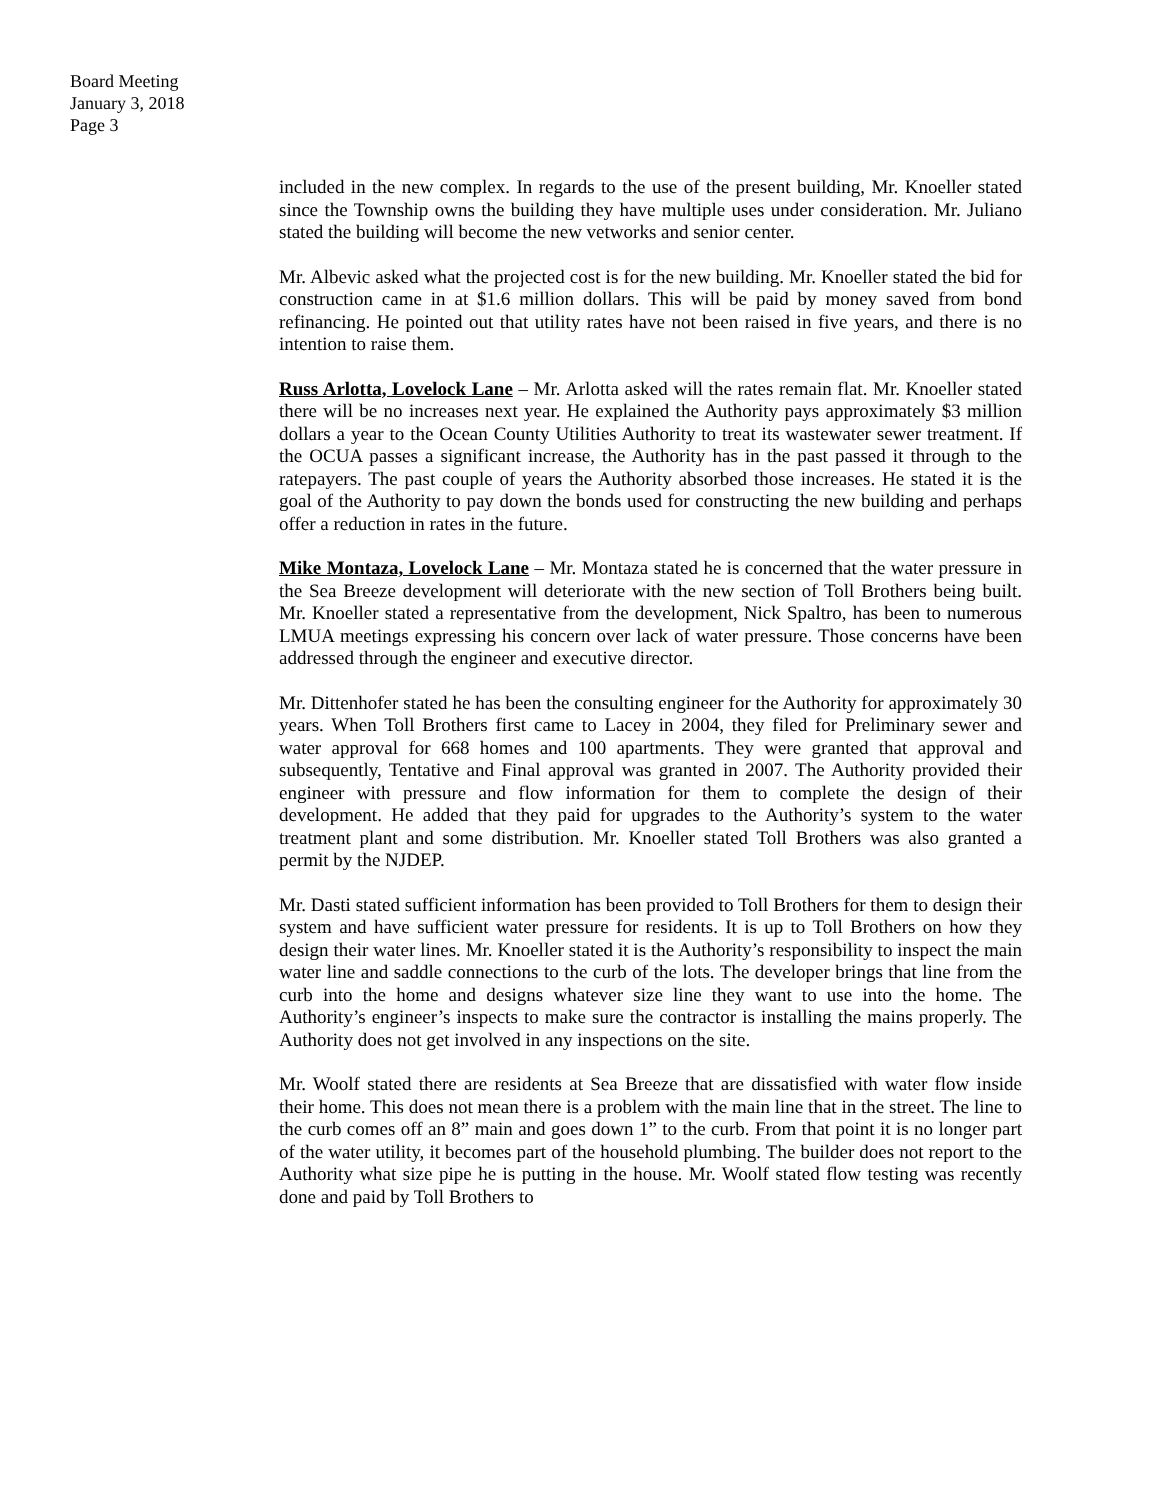Board Meeting
January 3, 2018
Page 3
included in the new complex. In regards to the use of the present building, Mr. Knoeller stated since the Township owns the building they have multiple uses under consideration. Mr. Juliano stated the building will become the new vetworks and senior center.
Mr. Albevic asked what the projected cost is for the new building. Mr. Knoeller stated the bid for construction came in at $1.6 million dollars. This will be paid by money saved from bond refinancing. He pointed out that utility rates have not been raised in five years, and there is no intention to raise them.
Russ Arlotta, Lovelock Lane – Mr. Arlotta asked will the rates remain flat. Mr. Knoeller stated there will be no increases next year. He explained the Authority pays approximately $3 million dollars a year to the Ocean County Utilities Authority to treat its wastewater sewer treatment. If the OCUA passes a significant increase, the Authority has in the past passed it through to the ratepayers. The past couple of years the Authority absorbed those increases. He stated it is the goal of the Authority to pay down the bonds used for constructing the new building and perhaps offer a reduction in rates in the future.
Mike Montaza, Lovelock Lane – Mr. Montaza stated he is concerned that the water pressure in the Sea Breeze development will deteriorate with the new section of Toll Brothers being built. Mr. Knoeller stated a representative from the development, Nick Spaltro, has been to numerous LMUA meetings expressing his concern over lack of water pressure. Those concerns have been addressed through the engineer and executive director.
Mr. Dittenhofer stated he has been the consulting engineer for the Authority for approximately 30 years. When Toll Brothers first came to Lacey in 2004, they filed for Preliminary sewer and water approval for 668 homes and 100 apartments. They were granted that approval and subsequently, Tentative and Final approval was granted in 2007. The Authority provided their engineer with pressure and flow information for them to complete the design of their development. He added that they paid for upgrades to the Authority’s system to the water treatment plant and some distribution. Mr. Knoeller stated Toll Brothers was also granted a permit by the NJDEP.
Mr. Dasti stated sufficient information has been provided to Toll Brothers for them to design their system and have sufficient water pressure for residents. It is up to Toll Brothers on how they design their water lines. Mr. Knoeller stated it is the Authority’s responsibility to inspect the main water line and saddle connections to the curb of the lots. The developer brings that line from the curb into the home and designs whatever size line they want to use into the home. The Authority’s engineer’s inspects to make sure the contractor is installing the mains properly. The Authority does not get involved in any inspections on the site.
Mr. Woolf stated there are residents at Sea Breeze that are dissatisfied with water flow inside their home. This does not mean there is a problem with the main line that in the street. The line to the curb comes off an 8” main and goes down 1” to the curb. From that point it is no longer part of the water utility, it becomes part of the household plumbing. The builder does not report to the Authority what size pipe he is putting in the house. Mr. Woolf stated flow testing was recently done and paid by Toll Brothers to